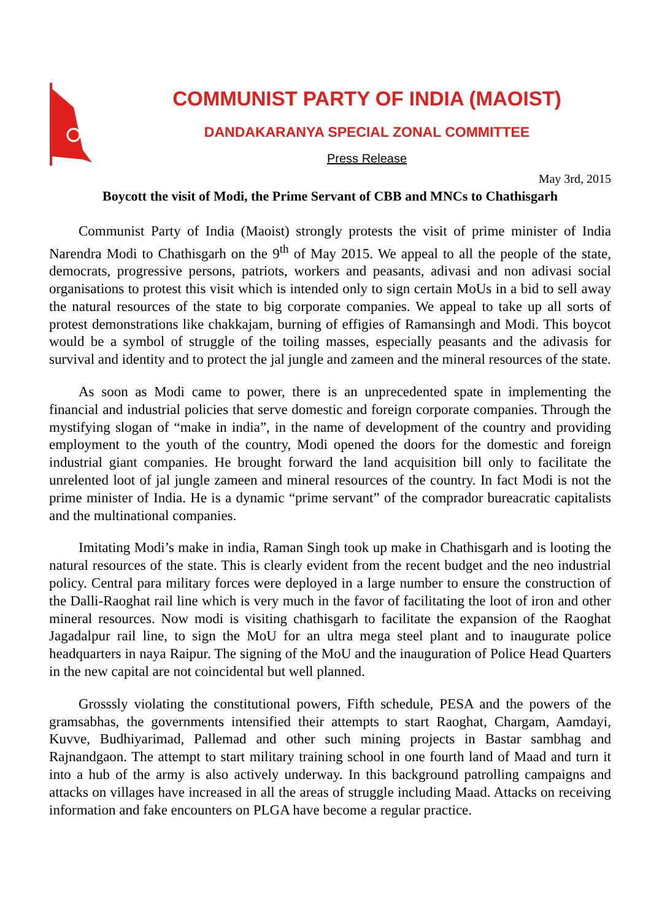COMMUNIST PARTY OF INDIA (MAOIST)
DANDAKARANYA SPECIAL ZONAL COMMITTEE
Press Release
May 3rd, 2015
Boycott the visit of Modi, the Prime Servant of CBB and MNCs to Chathisgarh
Communist Party of India (Maoist) strongly protests the visit of prime minister of India Narendra Modi to Chathisgarh on the 9<sup>th</sup> of May 2015. We appeal to all the people of the state, democrats, progressive persons, patriots, workers and peasants, adivasi and non adivasi social organisations to protest this visit which is intended only to sign certain MoUs in a bid to sell away the natural resources of the state to big corporate companies. We appeal to take up all sorts of protest demonstrations like chakkajam, burning of effigies of Ramansingh and Modi. This boycot would be a symbol of struggle of the toiling masses, especially peasants and the adivasis for survival and identity and to protect the jal jungle and zameen and the mineral resources of the state.
As soon as Modi came to power, there is an unprecedented spate in implementing the financial and industrial policies that serve domestic and foreign corporate companies. Through the mystifying slogan of “make in india”, in the name of development of the country and providing employment to the youth of the country, Modi opened the doors for the domestic and foreign industrial giant companies. He brought forward the land acquisition bill only to facilitate the unrelented loot of jal jungle zameen and mineral resources of the country. In fact Modi is not the prime minister of India. He is a dynamic “prime servant” of the comprador bureacratic capitalists and the multinational companies.
Imitating Modi’s make in india, Raman Singh took up make in Chathisgarh and is looting the natural resources of the state. This is clearly evident from the recent budget and the neo industrial policy. Central para military forces were deployed in a large number to ensure the construction of the Dalli-Raoghat rail line which is very much in the favor of facilitating the loot of iron and other mineral resources. Now modi is visiting chathisgarh to facilitate the expansion of the Raoghat Jagadalpur rail line, to sign the MoU for an ultra mega steel plant and to inaugurate police headquarters in naya Raipur. The signing of the MoU and the inauguration of Police Head Quarters in the new capital are not coincidental but well planned.
Grosssly violating the constitutional powers, Fifth schedule, PESA and the powers of the gramsabhas, the governments intensified their attempts to start Raoghat, Chargam, Aamdayi, Kuvve, Budhiyarimad, Pallemad and other such mining projects in Bastar sambhag and Rajnandgaon. The attempt to start military training school in one fourth land of Maad and turn it into a hub of the army is also actively underway. In this background patrolling campaigns and attacks on villages have increased in all the areas of struggle including Maad. Attacks on receiving information and fake encounters on PLGA have become a regular practice.